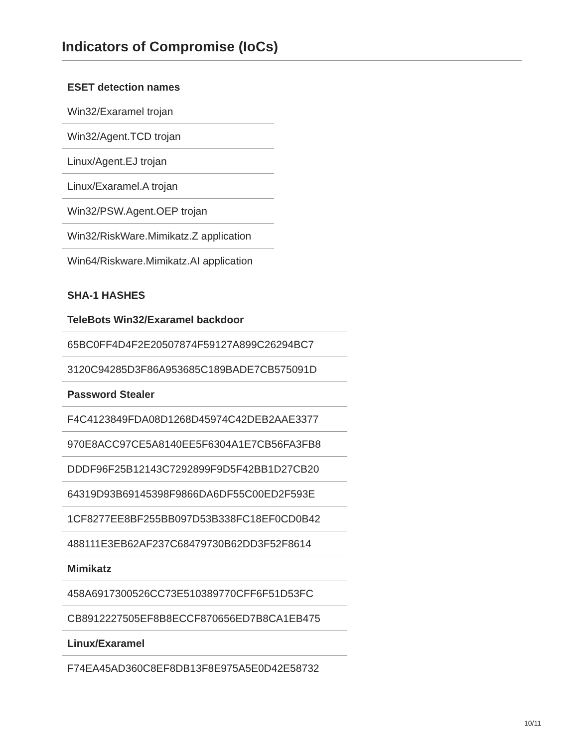Indicators of Compromise (IoCs)
| ESET detection names |
| --- |
| Win32/Exaramel trojan |
| Win32/Agent.TCD trojan |
| Linux/Agent.EJ trojan |
| Linux/Exaramel.A trojan |
| Win32/PSW.Agent.OEP trojan |
| Win32/RiskWare.Mimikatz.Z application |
| Win64/Riskware.Mimikatz.AI application |
| SHA-1 HASHES |
| --- |
| TeleBots Win32/Exaramel backdoor |
| 65BC0FF4D4F2E20507874F59127A899C26294BC7 |
| 3120C94285D3F86A953685C189BADE7CB575091D |
| Password Stealer |
| F4C4123849FDA08D1268D45974C42DEB2AAE3377 |
| 970E8ACC97CE5A8140EE5F6304A1E7CB56FA3FB8 |
| DDDF96F25B12143C7292899F9D5F42BB1D27CB20 |
| 64319D93B69145398F9866DA6DF55C00ED2F593E |
| 1CF8277EE8BF255BB097D53B338FC18EF0CD0B42 |
| 488111E3EB62AF237C68479730B62DD3F52F8614 |
| Mimikatz |
| 458A6917300526CC73E510389770CFF6F51D53FC |
| CB8912227505EF8B8ECCF870656ED7B8CA1EB475 |
| Linux/Exaramel |
| F74EA45AD360C8EF8DB13F8E975A5E0D42E58732 |
10/11